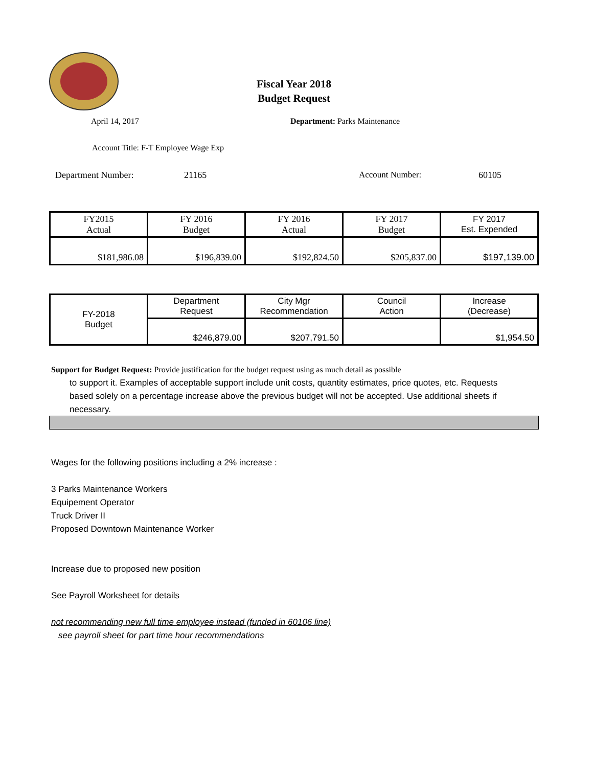Fiscal Year 2018
Budget Request
April 14, 2017 Department: Parks Maintenance
Account Title: F-T Employee Wage Exp
Department Number: 21165 Account Number: 60105
| FY2015 Actual | FY 2016 Budget | FY 2016 Actual | FY 2017 Budget | FY 2017 Est. Expended |
| $181,986.08 | $196,839.00 | $192,824.50 | $205,837.00 | $197,139.00 |
| FY-2018 Budget | Department Request | City Mgr Recommendation | Council Action | Increase (Decrease) |
| | $246,879.00 | $207,791.50 | | $1,954.50 |
Support for Budget Request: Provide justification for the budget request using as much detail as possible
to support it. Examples of acceptable support include unit costs, quantity estimates, price quotes, etc. Requests based solely on a percentage increase above the previous budget will not be accepted. Use additional sheets if necessary.
Wages for the following positions including a 2% increase :
3 Parks Maintenance Workers
Equipement Operator
Truck Driver II
Proposed Downtown Maintenance Worker
Increase due to proposed new position
See Payroll Worksheet for details
not recommending new full time employee instead (funded in 60106 line)
see payroll sheet for part time hour recommendations